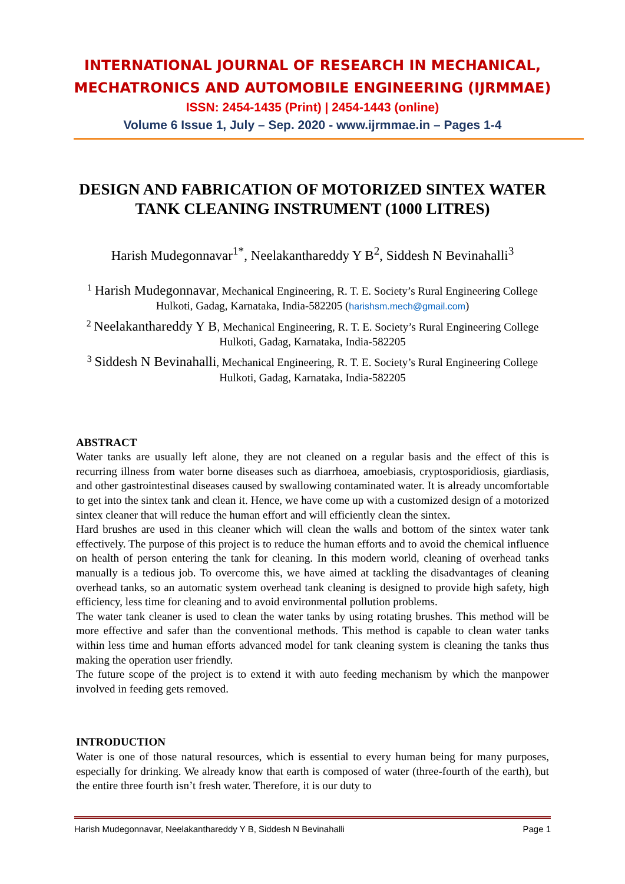INTERNATIONAL JOURNAL OF RESEARCH IN MECHANICAL,
MECHATRONICS AND AUTOMOBILE ENGINEERING (IJRMMAE)
ISSN: 2454-1435 (Print) | 2454-1443 (online)
Volume 6 Issue 1, July – Sep. 2020 - www.ijrmmae.in – Pages 1-4
DESIGN AND FABRICATION OF MOTORIZED SINTEX WATER TANK CLEANING INSTRUMENT (1000 LITRES)
Harish Mudegonnavar<sup>1*</sup>, Neelakanthareddy Y B<sup>2</sup>, Siddesh N Bevinahalli<sup>3</sup>
<sup>1</sup> Harish Mudegonnavar, Mechanical Engineering, R. T. E. Society’s Rural Engineering College Hulkoti, Gadag, Karnataka, India-582205 (harishsm.mech@gmail.com)
<sup>2</sup> Neelakanthareddy Y B, Mechanical Engineering, R. T. E. Society’s Rural Engineering College Hulkoti, Gadag, Karnataka, India-582205
<sup>3</sup> Siddesh N Bevinahalli, Mechanical Engineering, R. T. E. Society’s Rural Engineering College Hulkoti, Gadag, Karnataka, India-582205
ABSTRACT
Water tanks are usually left alone, they are not cleaned on a regular basis and the effect of this is recurring illness from water borne diseases such as diarrhoea, amoebiasis, cryptosporidiosis, giardiasis, and other gastrointestinal diseases caused by swallowing contaminated water. It is already uncomfortable to get into the sintex tank and clean it. Hence, we have come up with a customized design of a motorized sintex cleaner that will reduce the human effort and will efficiently clean the sintex.
Hard brushes are used in this cleaner which will clean the walls and bottom of the sintex water tank effectively. The purpose of this project is to reduce the human efforts and to avoid the chemical influence on health of person entering the tank for cleaning. In this modern world, cleaning of overhead tanks manually is a tedious job. To overcome this, we have aimed at tackling the disadvantages of cleaning overhead tanks, so an automatic system overhead tank cleaning is designed to provide high safety, high efficiency, less time for cleaning and to avoid environmental pollution problems.
The water tank cleaner is used to clean the water tanks by using rotating brushes. This method will be more effective and safer than the conventional methods. This method is capable to clean water tanks within less time and human efforts advanced model for tank cleaning system is cleaning the tanks thus making the operation user friendly.
The future scope of the project is to extend it with auto feeding mechanism by which the manpower involved in feeding gets removed.
INTRODUCTION
Water is one of those natural resources, which is essential to every human being for many purposes, especially for drinking. We already know that earth is composed of water (three-fourth of the earth), but the entire three fourth isn’t fresh water. Therefore, it is our duty to
Harish Mudegonnavar, Neelakanthareddy Y B, Siddesh N Bevinahalli Page 1